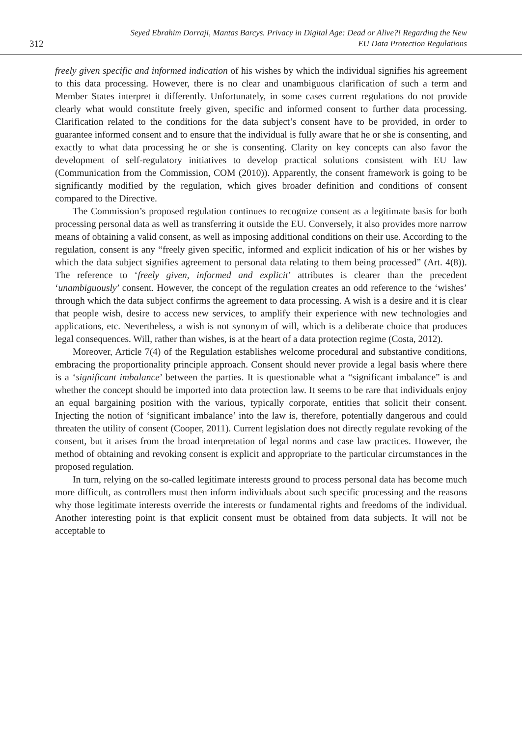312
Seyed Ebrahim Dorraji, Mantas Barcys. Privacy in Digital Age: Dead or Alive?! Regarding the New
EU Data Protection Regulations
freely given specific and informed indication of his wishes by which the individual signifies his agreement to this data processing. However, there is no clear and unambiguous clarification of such a term and Member States interpret it differently. Unfortunately, in some cases current regulations do not provide clearly what would constitute freely given, specific and informed consent to further data processing. Clarification related to the conditions for the data subject’s consent have to be provided, in order to guarantee informed consent and to ensure that the individual is fully aware that he or she is consenting, and exactly to what data processing he or she is consenting. Clarity on key concepts can also favor the development of self-regulatory initiatives to develop practical solutions consistent with EU law (Communication from the Commission, COM (2010)). Apparently, the consent framework is going to be significantly modified by the regulation, which gives broader definition and conditions of consent compared to the Directive.
The Commission’s proposed regulation continues to recognize consent as a legitimate basis for both processing personal data as well as transferring it outside the EU. Conversely, it also provides more narrow means of obtaining a valid consent, as well as imposing additional conditions on their use. According to the regulation, consent is any “freely given specific, informed and explicit indication of his or her wishes by which the data subject signifies agreement to personal data relating to them being processed” (Art. 4(8)). The reference to ‘freely given, informed and explicit’ attributes is clearer than the precedent ‘unambiguously’ consent. However, the concept of the regulation creates an odd reference to the ‘wishes’ through which the data subject confirms the agreement to data processing. A wish is a desire and it is clear that people wish, desire to access new services, to amplify their experience with new technologies and applications, etc. Nevertheless, a wish is not synonym of will, which is a deliberate choice that produces legal consequences. Will, rather than wishes, is at the heart of a data protection regime (Costa, 2012).
Moreover, Article 7(4) of the Regulation establishes welcome procedural and substantive conditions, embracing the proportionality principle approach. Consent should never provide a legal basis where there is a ‘significant imbalance’ between the parties. It is questionable what a “significant imbalance” is and whether the concept should be imported into data protection law. It seems to be rare that individuals enjoy an equal bargaining position with the various, typically corporate, entities that solicit their consent. Injecting the notion of ‘significant imbalance’ into the law is, therefore, potentially dangerous and could threaten the utility of consent (Cooper, 2011). Current legislation does not directly regulate revoking of the consent, but it arises from the broad interpretation of legal norms and case law practices. However, the method of obtaining and revoking consent is explicit and appropriate to the particular circumstances in the proposed regulation.
In turn, relying on the so-called legitimate interests ground to process personal data has become much more difficult, as controllers must then inform individuals about such specific processing and the reasons why those legitimate interests override the interests or fundamental rights and freedoms of the individual. Another interesting point is that explicit consent must be obtained from data subjects. It will not be acceptable to